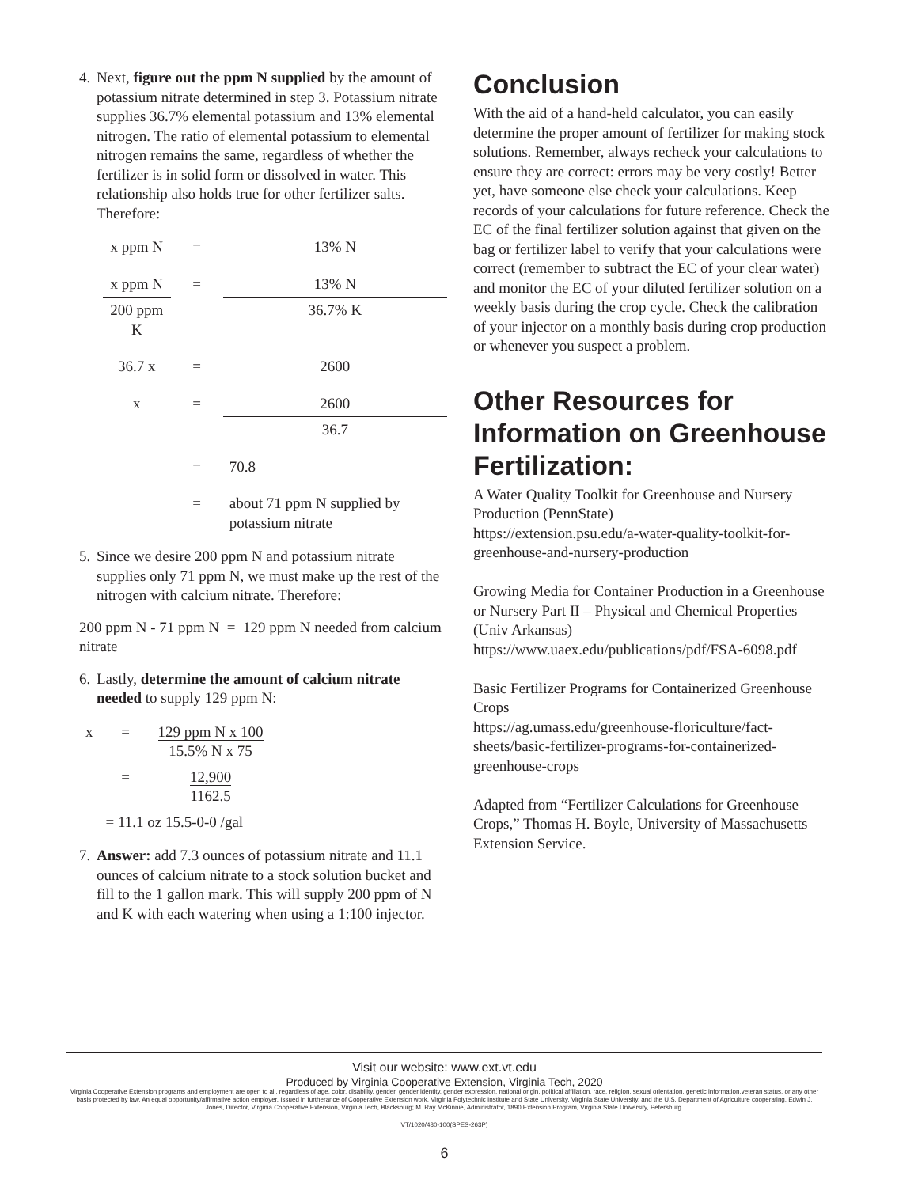4.
Next, figure out the ppm N supplied by the amount of potassium nitrate determined in step 3. Potassium nitrate supplies 36.7% elemental potassium and 13% elemental nitrogen. The ratio of elemental potassium to elemental nitrogen remains the same, regardless of whether the fertilizer is in solid form or dissolved in water. This relationship also holds true for other fertilizer salts. Therefore:
| x ppm N | = | 13% N |
| x ppm N | = | 13% N |
| 200 ppm K | | 36.7% K |
| 36.7 x | = | 2600 |
| x | = | 2600 |
| | | 36.7 |
| | = | 70.8 |
| | = | about 71 ppm N supplied by potassium nitrate |
5.
Since we desire 200 ppm N and potassium nitrate supplies only 71 ppm N, we must make up the rest of the nitrogen with calcium nitrate. Therefore:
200 ppm N - 71 ppm N = 129 ppm N needed from calcium nitrate
6.
Lastly, determine the amount of calcium nitrate needed to supply 129 ppm N:
| x | = | 129 ppm N x 100 15.5% N x 75 |
| | = | 12,900 1162.5 |
| | = 11.1 oz 15.5-0-0 /gal | |
7.
Answer: add 7.3 ounces of potassium nitrate and 11.1 ounces of calcium nitrate to a stock solution bucket and fill to the 1 gallon mark. This will supply 200 ppm of N and K with each watering when using a 1:100 injector.
Conclusion
With the aid of a hand-held calculator, you can easily determine the proper amount of fertilizer for making stock solutions. Remember, always recheck your calculations to ensure they are correct: errors may be very costly! Better yet, have someone else check your calculations. Keep records of your calculations for future reference. Check the EC of the final fertilizer solution against that given on the bag or fertilizer label to verify that your calculations were correct (remember to subtract the EC of your clear water) and monitor the EC of your diluted fertilizer solution on a weekly basis during the crop cycle. Check the calibration of your injector on a monthly basis during crop production or whenever you suspect a problem.
Other Resources for Information on Greenhouse Fertilization:
A Water Quality Toolkit for Greenhouse and Nursery Production (PennState)
https://extension.psu.edu/a-water-quality-toolkit-for-greenhouse-and-nursery-production
Growing Media for Container Production in a Greenhouse or Nursery Part II – Physical and Chemical Properties (Univ Arkansas)
https://www.uaex.edu/publications/pdf/FSA-6098.pdf
Basic Fertilizer Programs for Containerized Greenhouse Crops
https://ag.umass.edu/greenhouse-floriculture/fact-sheets/basic-fertilizer-programs-for-containerized-greenhouse-crops
Adapted from “Fertilizer Calculations for Greenhouse Crops,” Thomas H. Boyle, University of Massachusetts Extension Service.
Visit our website: www.ext.vt.edu
Produced by Virginia Cooperative Extension, Virginia Tech, 2020
Virginia Cooperative Extension programs and employment are open to all, regardless of age, color, disability, gender, gender identity, gender expression, national origin, political affiliation, race, religion, sexual orientation, genetic information,veteran status, or any other basis protected by law. An equal opportunity/affirmative action employer. Issued in furtherance of Cooperative Extension work, Virginia Polytechnic Institute and State University, Virginia State University, and the U.S. Department of Agriculture cooperating. Edwin J. Jones, Director, Virginia Cooperative Extension, Virginia Tech, Blacksburg; M. Ray McKinnie, Administrator, 1890 Extension Program, Virginia State University, Petersburg.
VT/1020/430-100(SPES-263P)
6